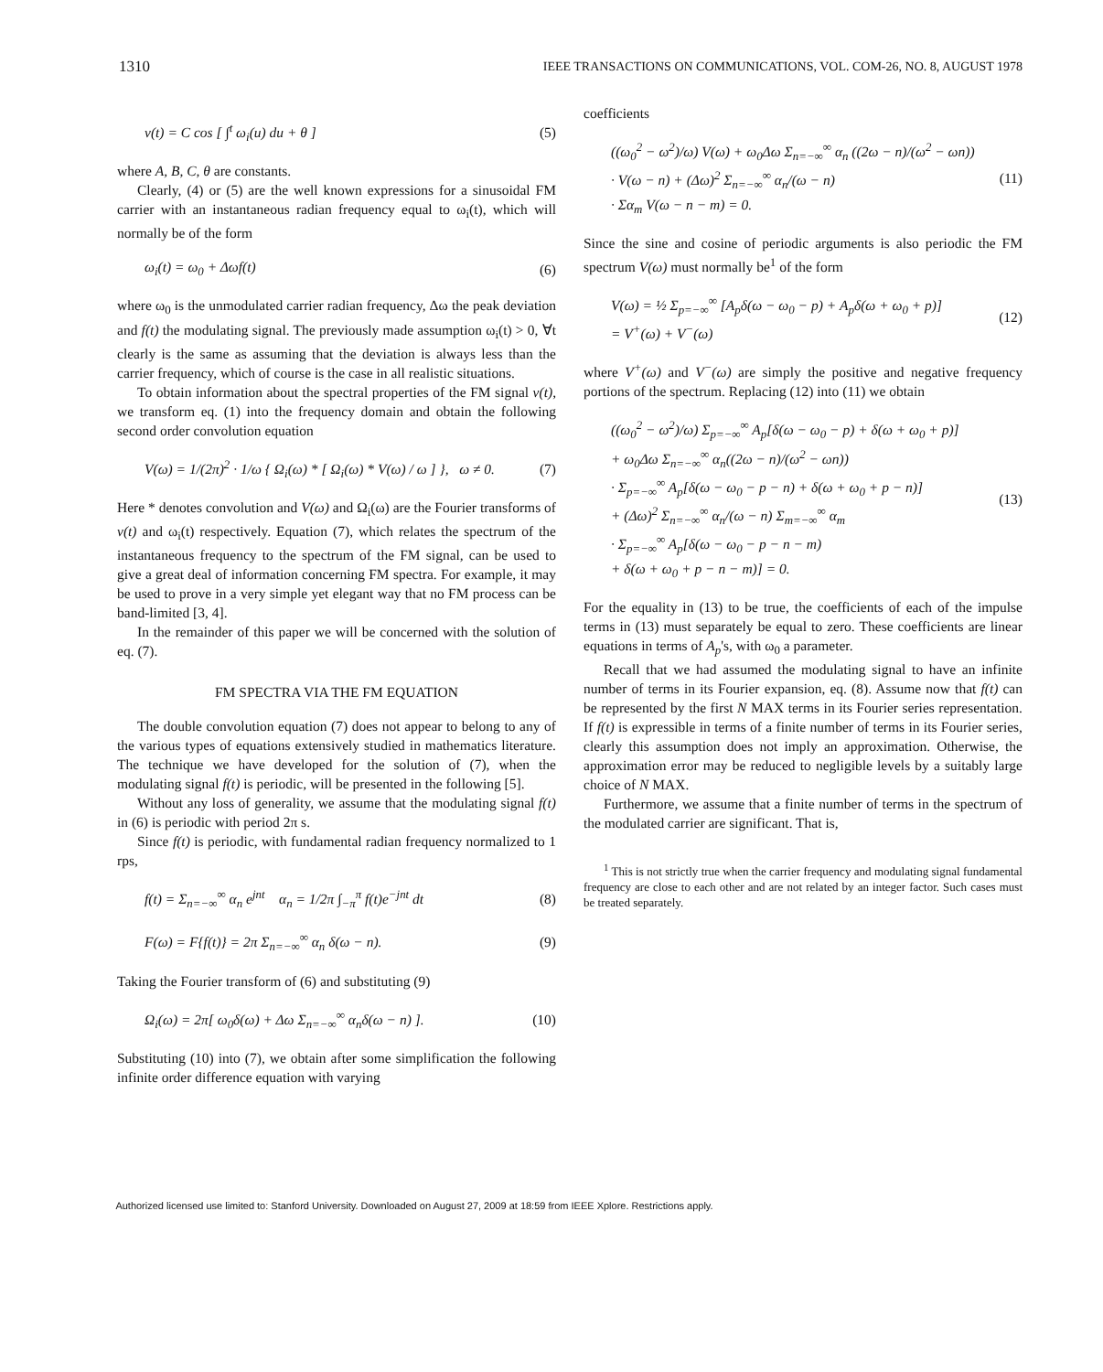1310 IEEE TRANSACTIONS ON COMMUNICATIONS, VOL. COM-26, NO. 8, AUGUST 1978
v(t) = C cos [ ∫<sup>t</sup> ω<sub>i</sub>(u) du + θ ] (5)
where A, B, C, θ are constants.
Clearly, (4) or (5) are the well known expressions for a sinusoidal FM carrier with an instantaneous radian frequency equal to ω<sub>i</sub>(t), which will normally be of the form
ω<sub>i</sub>(t) = ω<sub>0</sub> + Δωf(t) (6)
where ω<sub>0</sub> is the unmodulated carrier radian frequency, Δω the peak deviation and f(t) the modulating signal. The previously made assumption ω<sub>i</sub>(t) > 0, ∀t clearly is the same as assuming that the deviation is always less than the carrier frequency, which of course is the case in all realistic situations.
To obtain information about the spectral properties of the FM signal v(t), we transform eq. (1) into the frequency domain and obtain the following second order convolution equation
V(ω) = 1/(2π)<sup>2</sup> · 1/ω { Ω<sub>i</sub>(ω) * [ Ω<sub>i</sub>(ω) * V(ω) / ω ] }, ω ≠ 0. (7)
Here * denotes convolution and V(ω) and Ω<sub>i</sub>(ω) are the Fourier transforms of v(t) and ω<sub>i</sub>(t) respectively. Equation (7), which relates the spectrum of the instantaneous frequency to the spectrum of the FM signal, can be used to give a great deal of information concerning FM spectra. For example, it may be used to prove in a very simple yet elegant way that no FM process can be band-limited [3, 4].
In the remainder of this paper we will be concerned with the solution of eq. (7).
FM SPECTRA VIA THE FM EQUATION
The double convolution equation (7) does not appear to belong to any of the various types of equations extensively studied in mathematics literature. The technique we have developed for the solution of (7), when the modulating signal f(t) is periodic, will be presented in the following [5].
Without any loss of generality, we assume that the modulating signal f(t) in (6) is periodic with period 2π s.
Since f(t) is periodic, with fundamental radian frequency normalized to 1 rps,
f(t) = Σ<sub>n=−∞</sub><sup>∞</sup> α<sub>n</sub> e<sup>jnt</sup> α<sub>n</sub> = 1/2π ∫<sub>−π</sub><sup>π</sup> f(t)e<sup>−jnt</sup> dt (8)
F(ω) = F{f(t)} = 2π Σ<sub>n=−∞</sub><sup>∞</sup> α<sub>n</sub> δ(ω − n). (9)
Taking the Fourier transform of (6) and substituting (9)
Ω<sub>i</sub>(ω) = 2π[ ω<sub>0</sub>δ(ω) + Δω Σ<sub>n=−∞</sub><sup>∞</sup> α<sub>n</sub>δ(ω − n) ]. (10)
Substituting (10) into (7), we obtain after some simplification the following infinite order difference equation with varying
coefficients
((ω<sub>0</sub><sup>2</sup> − ω<sup>2</sup>)/ω) V(ω) + ω<sub>0</sub>Δω Σ<sub>n=−∞</sub><sup>∞</sup> α<sub>n</sub> ((2ω − n)/(ω<sup>2</sup> − ωn))
· V(ω − n) + (Δω)<sup>2</sup> Σ<sub>n=−∞</sub><sup>∞</sup> α<sub>n</sub>/(ω − n)
· Σα<sub>m</sub> V(ω − n − m) = 0. (11)
Since the sine and cosine of periodic arguments is also periodic the FM spectrum V(ω) must normally be<sup>1</sup> of the form
V(ω) = ½ Σ<sub>p=−∞</sub><sup>∞</sup> [A<sub>p</sub>δ(ω − ω<sub>0</sub> − p) + A<sub>p</sub>δ(ω + ω<sub>0</sub> + p)]
= V<sup>+</sup>(ω) + V<sup>−</sup>(ω) (12)
where V<sup>+</sup>(ω) and V<sup>−</sup>(ω) are simply the positive and negative frequency portions of the spectrum. Replacing (12) into (11) we obtain
((ω<sub>0</sub><sup>2</sup> − ω<sup>2</sup>)/ω) Σ<sub>p=−∞</sub><sup>∞</sup> A<sub>p</sub>[δ(ω − ω<sub>0</sub> − p) + δ(ω + ω<sub>0</sub> + p)]
+ ω<sub>0</sub>Δω Σ<sub>n=−∞</sub><sup>∞</sup> α<sub>n</sub>((2ω − n)/(ω<sup>2</sup> − ωn))
· Σ<sub>p=−∞</sub><sup>∞</sup> A<sub>p</sub>[δ(ω − ω<sub>0</sub> − p − n) + δ(ω + ω<sub>0</sub> + p − n)]
+ (Δω)<sup>2</sup> Σ<sub>n=−∞</sub><sup>∞</sup> α<sub>n</sub>/(ω − n) Σ<sub>m=−∞</sub><sup>∞</sup> α<sub>m</sub>
· Σ<sub>p=−∞</sub><sup>∞</sup> A<sub>p</sub>[δ(ω − ω<sub>0</sub> − p − n − m)
+ δ(ω + ω<sub>0</sub> + p − n − m)] = 0. (13)
For the equality in (13) to be true, the coefficients of each of the impulse terms in (13) must separately be equal to zero. These coefficients are linear equations in terms of A<sub>p</sub>'s, with ω<sub>0</sub> a parameter.
Recall that we had assumed the modulating signal to have an infinite number of terms in its Fourier expansion, eq. (8). Assume now that f(t) can be represented by the first N MAX terms in its Fourier series representation. If f(t) is expressible in terms of a finite number of terms in its Fourier series, clearly this assumption does not imply an approximation. Otherwise, the approximation error may be reduced to negligible levels by a suitably large choice of N MAX.
Furthermore, we assume that a finite number of terms in the spectrum of the modulated carrier are significant. That is,
<sup>1</sup> This is not strictly true when the carrier frequency and modulating signal fundamental frequency are close to each other and are not related by an integer factor. Such cases must be treated separately.
Authorized licensed use limited to: Stanford University. Downloaded on August 27, 2009 at 18:59 from IEEE Xplore. Restrictions apply.